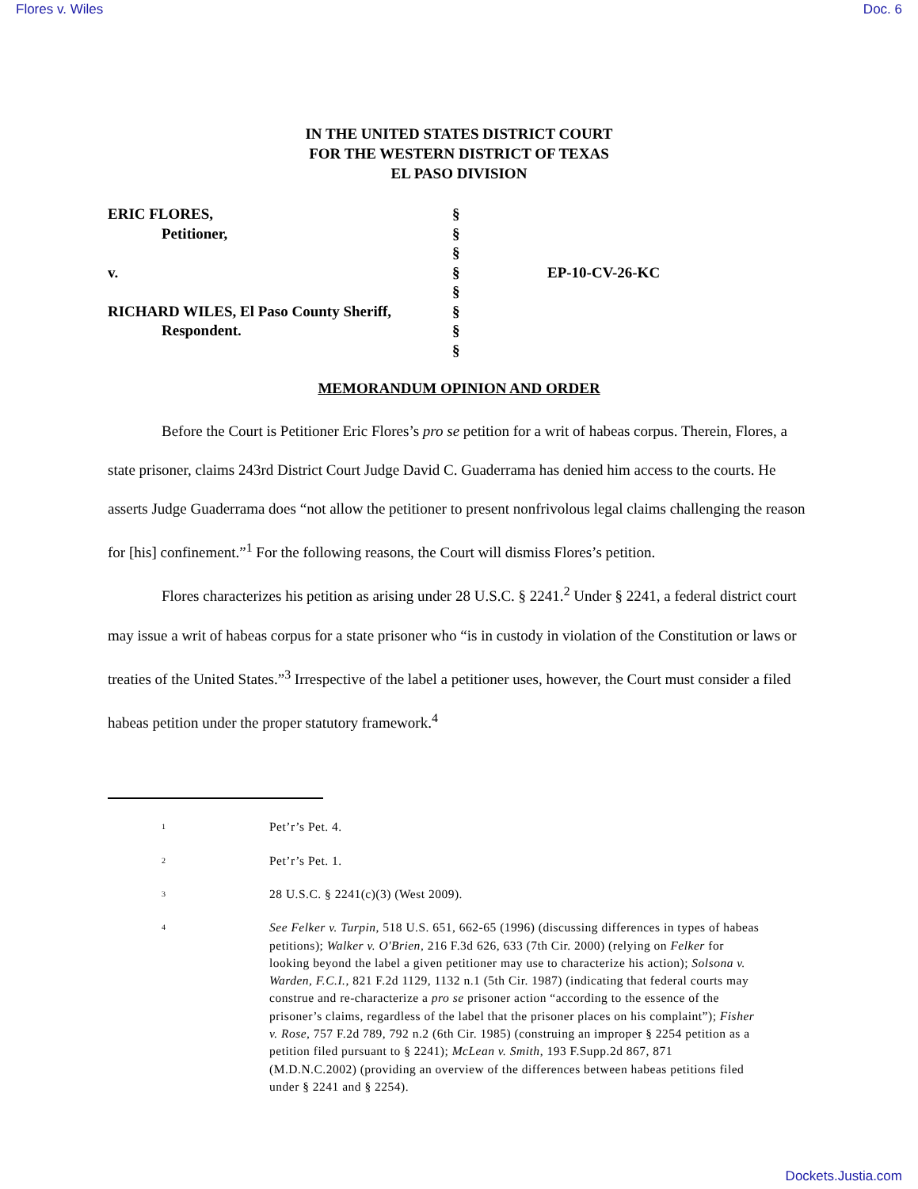Flores v. Wiles Doc. 6
IN THE UNITED STATES DISTRICT COURT
FOR THE WESTERN DISTRICT OF TEXAS
EL PASO DIVISION
| ERIC FLORES, | § | |
| Petitioner, | § | |
| | § | |
| v. | § | EP-10-CV-26-KC |
| | § | |
| RICHARD WILES, El Paso County Sheriff, | § | |
| Respondent. | § | |
| | § | |
MEMORANDUM OPINION AND ORDER
Before the Court is Petitioner Eric Flores’s pro se petition for a writ of habeas corpus. Therein, Flores, a state prisoner, claims 243rd District Court Judge David C. Guaderrama has denied him access to the courts. He asserts Judge Guaderrama does “not allow the petitioner to present nonfrivolous legal claims challenging the reason for [his] confinement.”<sup>1</sup> For the following reasons, the Court will dismiss Flores’s petition.
Flores characterizes his petition as arising under 28 U.S.C. § 2241.<sup>2</sup> Under § 2241, a federal district court may issue a writ of habeas corpus for a state prisoner who “is in custody in violation of the Constitution or laws or treaties of the United States.”<sup>3</sup> Irrespective of the label a petitioner uses, however, the Court must consider a filed habeas petition under the proper statutory framework.<sup>4</sup>
1 Pet’r’s Pet. 4.
2 Pet’r’s Pet. 1.
3 28 U.S.C. § 2241(c)(3) (West 2009).
4 See Felker v. Turpin, 518 U.S. 651, 662-65 (1996) (discussing differences in types of habeas petitions); Walker v. O'Brien, 216 F.3d 626, 633 (7th Cir. 2000) (relying on Felker for looking beyond the label a given petitioner may use to characterize his action); Solsona v. Warden, F.C.I., 821 F.2d 1129, 1132 n.1 (5th Cir. 1987) (indicating that federal courts may construe and re-characterize a pro se prisoner action “according to the essence of the prisoner’s claims, regardless of the label that the prisoner places on his complaint”); Fisher v. Rose, 757 F.2d 789, 792 n.2 (6th Cir. 1985) (construing an improper § 2254 petition as a petition filed pursuant to § 2241); McLean v. Smith, 193 F.Supp.2d 867, 871 (M.D.N.C.2002) (providing an overview of the differences between habeas petitions filed under § 2241 and § 2254).
Dockets.Justia.com